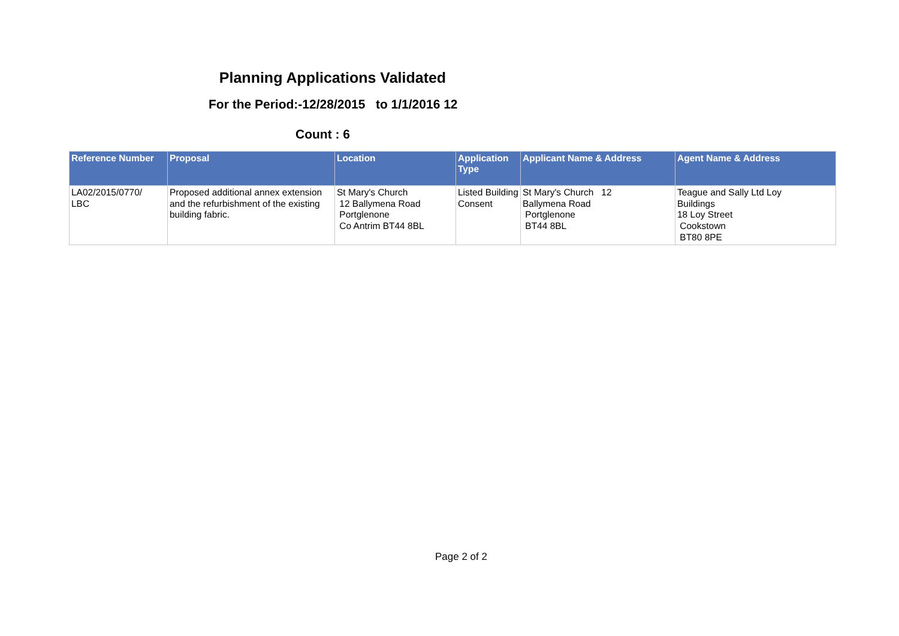Planning Applications Validated
For the Period:-12/28/2015 to 1/1/2016 12
Count : 6
| Reference Number | Proposal | Location | Application Type | Applicant Name & Address | Agent Name & Address |
| --- | --- | --- | --- | --- | --- |
| LA02/2015/0770/ LBC | Proposed additional annex extension and the refurbishment of the existing building fabric. | St Mary's Church 12 Ballymena Road Portglenone Co Antrim BT44 8BL | Listed Building Consent | St Mary's Church 12 Ballymena Road Portglenone BT44 8BL | Teague and Sally Ltd Loy Buildings 18 Loy Street Cookstown BT80 8PE |
Page 2 of 2